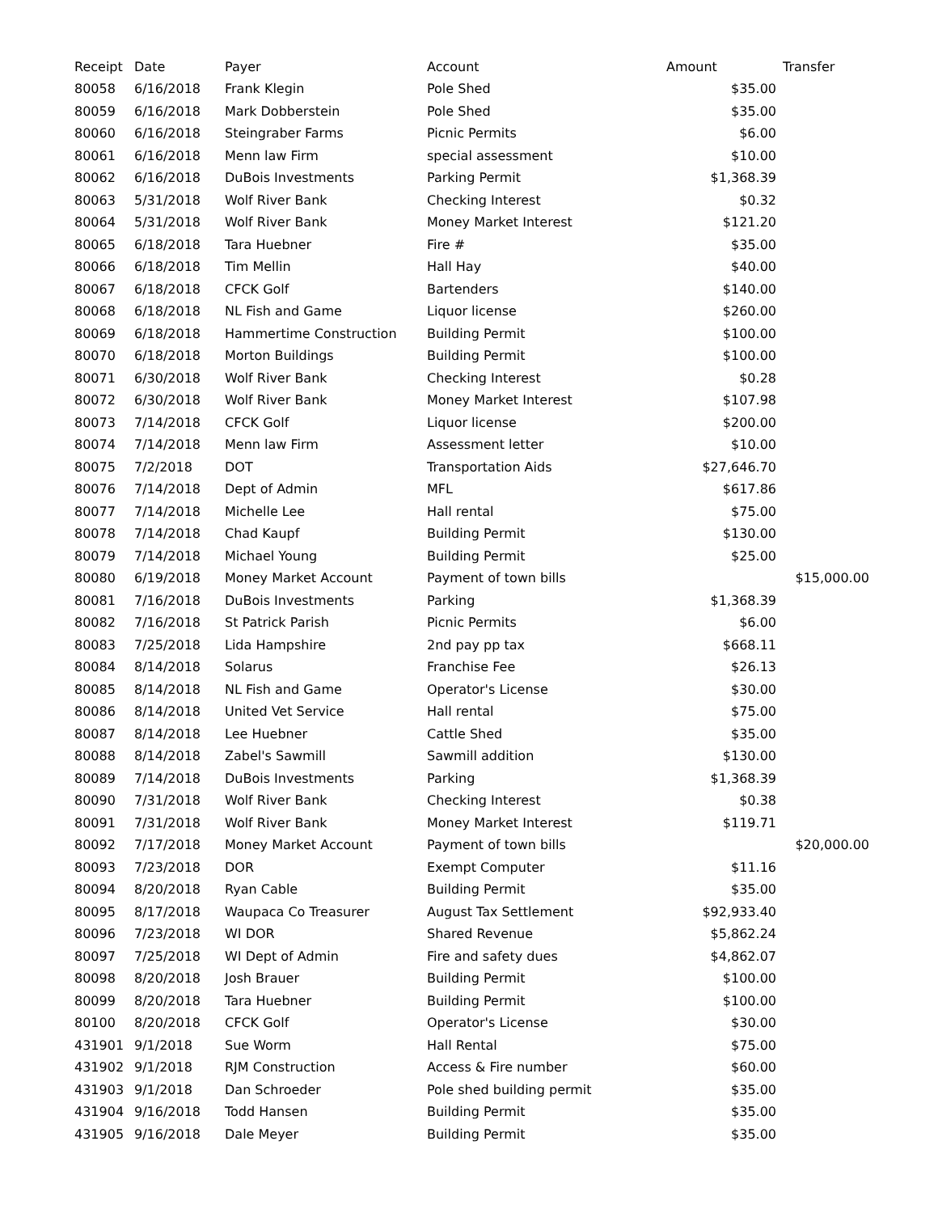| Receipt | Date | Payer | Account | Amount | Transfer |
| --- | --- | --- | --- | --- | --- |
| 80058 | 6/16/2018 | Frank Klegin | Pole Shed | $35.00 | |
| 80059 | 6/16/2018 | Mark Dobberstein | Pole Shed | $35.00 | |
| 80060 | 6/16/2018 | Steingraber Farms | Picnic Permits | $6.00 | |
| 80061 | 6/16/2018 | Menn law Firm | special assessment | $10.00 | |
| 80062 | 6/16/2018 | DuBois Investments | Parking Permit | $1,368.39 | |
| 80063 | 5/31/2018 | Wolf River Bank | Checking Interest | $0.32 | |
| 80064 | 5/31/2018 | Wolf River Bank | Money Market Interest | $121.20 | |
| 80065 | 6/18/2018 | Tara Huebner | Fire # | $35.00 | |
| 80066 | 6/18/2018 | Tim Mellin | Hall Hay | $40.00 | |
| 80067 | 6/18/2018 | CFCK Golf | Bartenders | $140.00 | |
| 80068 | 6/18/2018 | NL Fish and Game | Liquor license | $260.00 | |
| 80069 | 6/18/2018 | Hammertime Construction | Building Permit | $100.00 | |
| 80070 | 6/18/2018 | Morton Buildings | Building Permit | $100.00 | |
| 80071 | 6/30/2018 | Wolf River Bank | Checking Interest | $0.28 | |
| 80072 | 6/30/2018 | Wolf River Bank | Money Market Interest | $107.98 | |
| 80073 | 7/14/2018 | CFCK Golf | Liquor license | $200.00 | |
| 80074 | 7/14/2018 | Menn law Firm | Assessment letter | $10.00 | |
| 80075 | 7/2/2018 | DOT | Transportation Aids | $27,646.70 | |
| 80076 | 7/14/2018 | Dept of Admin | MFL | $617.86 | |
| 80077 | 7/14/2018 | Michelle Lee | Hall rental | $75.00 | |
| 80078 | 7/14/2018 | Chad Kaupf | Building Permit | $130.00 | |
| 80079 | 7/14/2018 | Michael Young | Building Permit | $25.00 | |
| 80080 | 6/19/2018 | Money Market Account | Payment of town bills | | $15,000.00 |
| 80081 | 7/16/2018 | DuBois Investments | Parking | $1,368.39 | |
| 80082 | 7/16/2018 | St Patrick Parish | Picnic Permits | $6.00 | |
| 80083 | 7/25/2018 | Lida Hampshire | 2nd pay pp tax | $668.11 | |
| 80084 | 8/14/2018 | Solarus | Franchise Fee | $26.13 | |
| 80085 | 8/14/2018 | NL Fish and Game | Operator's License | $30.00 | |
| 80086 | 8/14/2018 | United Vet Service | Hall rental | $75.00 | |
| 80087 | 8/14/2018 | Lee Huebner | Cattle Shed | $35.00 | |
| 80088 | 8/14/2018 | Zabel's Sawmill | Sawmill addition | $130.00 | |
| 80089 | 7/14/2018 | DuBois Investments | Parking | $1,368.39 | |
| 80090 | 7/31/2018 | Wolf River Bank | Checking Interest | $0.38 | |
| 80091 | 7/31/2018 | Wolf River Bank | Money Market Interest | $119.71 | |
| 80092 | 7/17/2018 | Money Market Account | Payment of town bills | | $20,000.00 |
| 80093 | 7/23/2018 | DOR | Exempt Computer | $11.16 | |
| 80094 | 8/20/2018 | Ryan Cable | Building Permit | $35.00 | |
| 80095 | 8/17/2018 | Waupaca Co Treasurer | August Tax Settlement | $92,933.40 | |
| 80096 | 7/23/2018 | WI DOR | Shared Revenue | $5,862.24 | |
| 80097 | 7/25/2018 | WI Dept of Admin | Fire and safety dues | $4,862.07 | |
| 80098 | 8/20/2018 | Josh Brauer | Building Permit | $100.00 | |
| 80099 | 8/20/2018 | Tara Huebner | Building Permit | $100.00 | |
| 80100 | 8/20/2018 | CFCK Golf | Operator's License | $30.00 | |
| 431901 | 9/1/2018 | Sue Worm | Hall Rental | $75.00 | |
| 431902 | 9/1/2018 | RJM Construction | Access & Fire number | $60.00 | |
| 431903 | 9/1/2018 | Dan Schroeder | Pole shed building permit | $35.00 | |
| 431904 | 9/16/2018 | Todd Hansen | Building Permit | $35.00 | |
| 431905 | 9/16/2018 | Dale Meyer | Building Permit | $35.00 | |